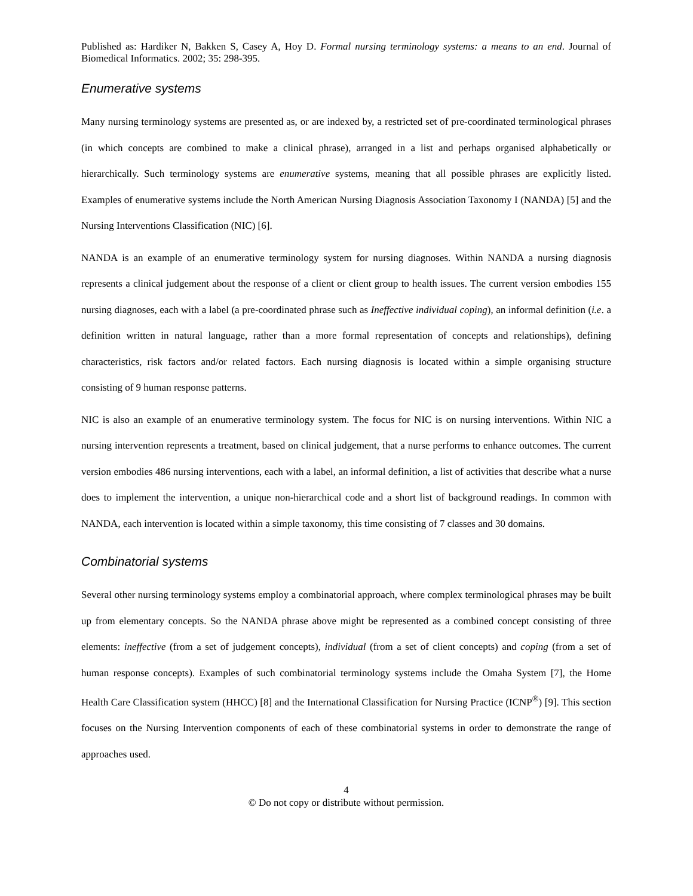Published as: Hardiker N, Bakken S, Casey A, Hoy D. Formal nursing terminology systems: a means to an end. Journal of Biomedical Informatics. 2002; 35: 298-395.
Enumerative systems
Many nursing terminology systems are presented as, or are indexed by, a restricted set of pre-coordinated terminological phrases (in which concepts are combined to make a clinical phrase), arranged in a list and perhaps organised alphabetically or hierarchically. Such terminology systems are enumerative systems, meaning that all possible phrases are explicitly listed. Examples of enumerative systems include the North American Nursing Diagnosis Association Taxonomy I (NANDA) [5] and the Nursing Interventions Classification (NIC) [6].
NANDA is an example of an enumerative terminology system for nursing diagnoses. Within NANDA a nursing diagnosis represents a clinical judgement about the response of a client or client group to health issues. The current version embodies 155 nursing diagnoses, each with a label (a pre-coordinated phrase such as Ineffective individual coping), an informal definition (i.e. a definition written in natural language, rather than a more formal representation of concepts and relationships), defining characteristics, risk factors and/or related factors. Each nursing diagnosis is located within a simple organising structure consisting of 9 human response patterns.
NIC is also an example of an enumerative terminology system. The focus for NIC is on nursing interventions. Within NIC a nursing intervention represents a treatment, based on clinical judgement, that a nurse performs to enhance outcomes. The current version embodies 486 nursing interventions, each with a label, an informal definition, a list of activities that describe what a nurse does to implement the intervention, a unique non-hierarchical code and a short list of background readings. In common with NANDA, each intervention is located within a simple taxonomy, this time consisting of 7 classes and 30 domains.
Combinatorial systems
Several other nursing terminology systems employ a combinatorial approach, where complex terminological phrases may be built up from elementary concepts. So the NANDA phrase above might be represented as a combined concept consisting of three elements: ineffective (from a set of judgement concepts), individual (from a set of client concepts) and coping (from a set of human response concepts). Examples of such combinatorial terminology systems include the Omaha System [7], the Home Health Care Classification system (HHCC) [8] and the International Classification for Nursing Practice (ICNP<sup>®</sup>) [9]. This section focuses on the Nursing Intervention components of each of these combinatorial systems in order to demonstrate the range of approaches used.
4
© Do not copy or distribute without permission.